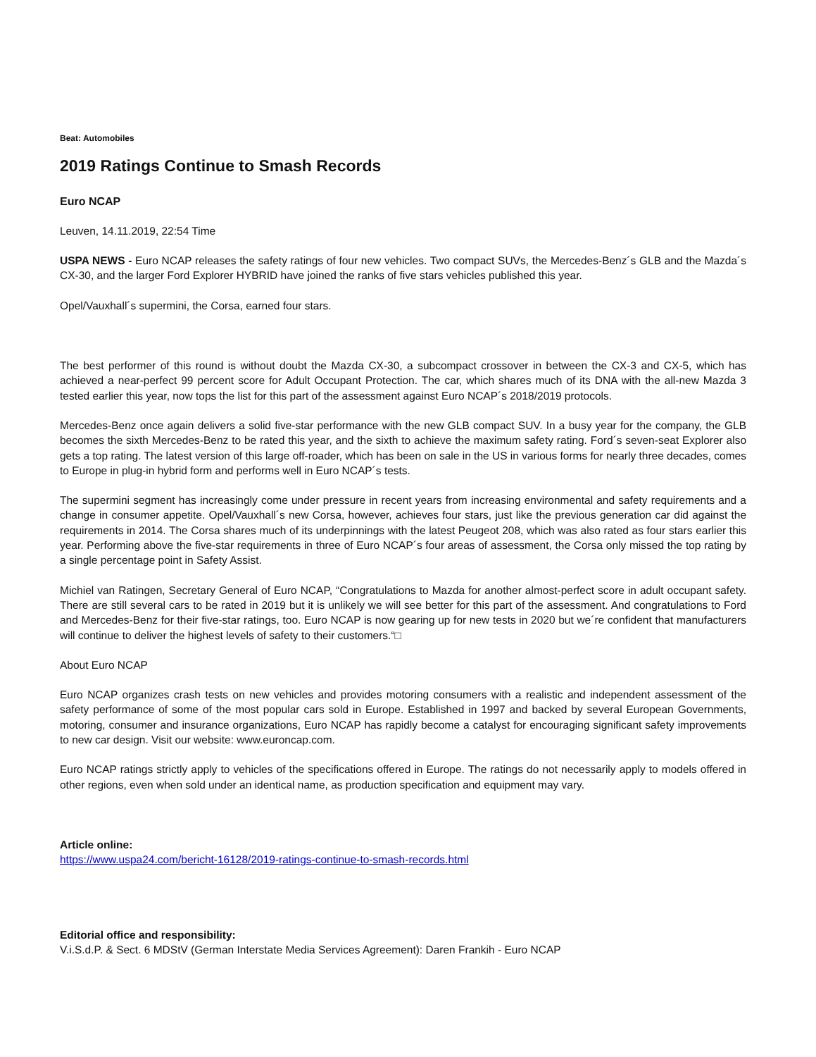Beat: Automobiles
2019 Ratings Continue to Smash Records
Euro NCAP
Leuven, 14.11.2019, 22:54 Time
USPA NEWS - Euro NCAP releases the safety ratings of four new vehicles. Two compact SUVs, the Mercedes-Benz´s GLB and the Mazda´s CX-30, and the larger Ford Explorer HYBRID have joined the ranks of five stars vehicles published this year.
Opel/Vauxhall´s supermini, the Corsa, earned four stars.
The best performer of this round is without doubt the Mazda CX-30, a subcompact crossover in between the CX-3 and CX-5, which has achieved a near-perfect 99 percent score for Adult Occupant Protection. The car, which shares much of its DNA with the all-new Mazda 3 tested earlier this year, now tops the list for this part of the assessment against Euro NCAP´s 2018/2019 protocols.
Mercedes-Benz once again delivers a solid five-star performance with the new GLB compact SUV. In a busy year for the company, the GLB becomes the sixth Mercedes-Benz to be rated this year, and the sixth to achieve the maximum safety rating. Ford´s seven-seat Explorer also gets a top rating. The latest version of this large off-roader, which has been on sale in the US in various forms for nearly three decades, comes to Europe in plug-in hybrid form and performs well in Euro NCAP´s tests.
The supermini segment has increasingly come under pressure in recent years from increasing environmental and safety requirements and a change in consumer appetite. Opel/Vauxhall´s new Corsa, however, achieves four stars, just like the previous generation car did against the requirements in 2014. The Corsa shares much of its underpinnings with the latest Peugeot 208, which was also rated as four stars earlier this year. Performing above the five-star requirements in three of Euro NCAP´s four areas of assessment, the Corsa only missed the top rating by a single percentage point in Safety Assist.
Michiel van Ratingen, Secretary General of Euro NCAP, “Congratulations to Mazda for another almost-perfect score in adult occupant safety. There are still several cars to be rated in 2019 but it is unlikely we will see better for this part of the assessment. And congratulations to Ford and Mercedes-Benz for their five-star ratings, too. Euro NCAP is now gearing up for new tests in 2020 but we´re confident that manufacturers will continue to deliver the highest levels of safety to their customers.“□
About Euro NCAP
Euro NCAP organizes crash tests on new vehicles and provides motoring consumers with a realistic and independent assessment of the safety performance of some of the most popular cars sold in Europe. Established in 1997 and backed by several European Governments, motoring, consumer and insurance organizations, Euro NCAP has rapidly become a catalyst for encouraging significant safety improvements to new car design. Visit our website: www.euroncap.com.
Euro NCAP ratings strictly apply to vehicles of the specifications offered in Europe. The ratings do not necessarily apply to models offered in other regions, even when sold under an identical name, as production specification and equipment may vary.
Article online:
https://www.uspa24.com/bericht-16128/2019-ratings-continue-to-smash-records.html
Editorial office and responsibility:
V.i.S.d.P. & Sect. 6 MDStV (German Interstate Media Services Agreement): Daren Frankih - Euro NCAP